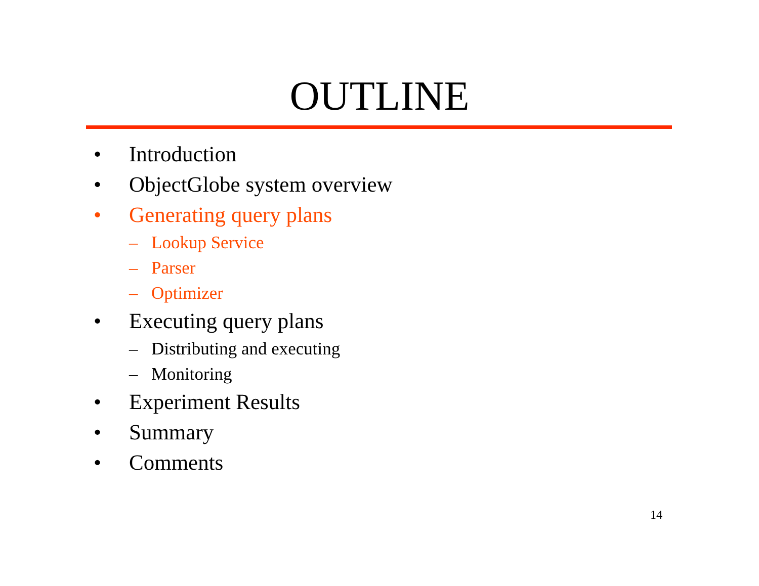OUTLINE
• Introduction
• ObjectGlobe system overview
• Generating query plans
– Lookup Service
– Parser
– Optimizer
• Executing query plans
– Distributing and executing
– Monitoring
• Experiment Results
• Summary
• Comments
14